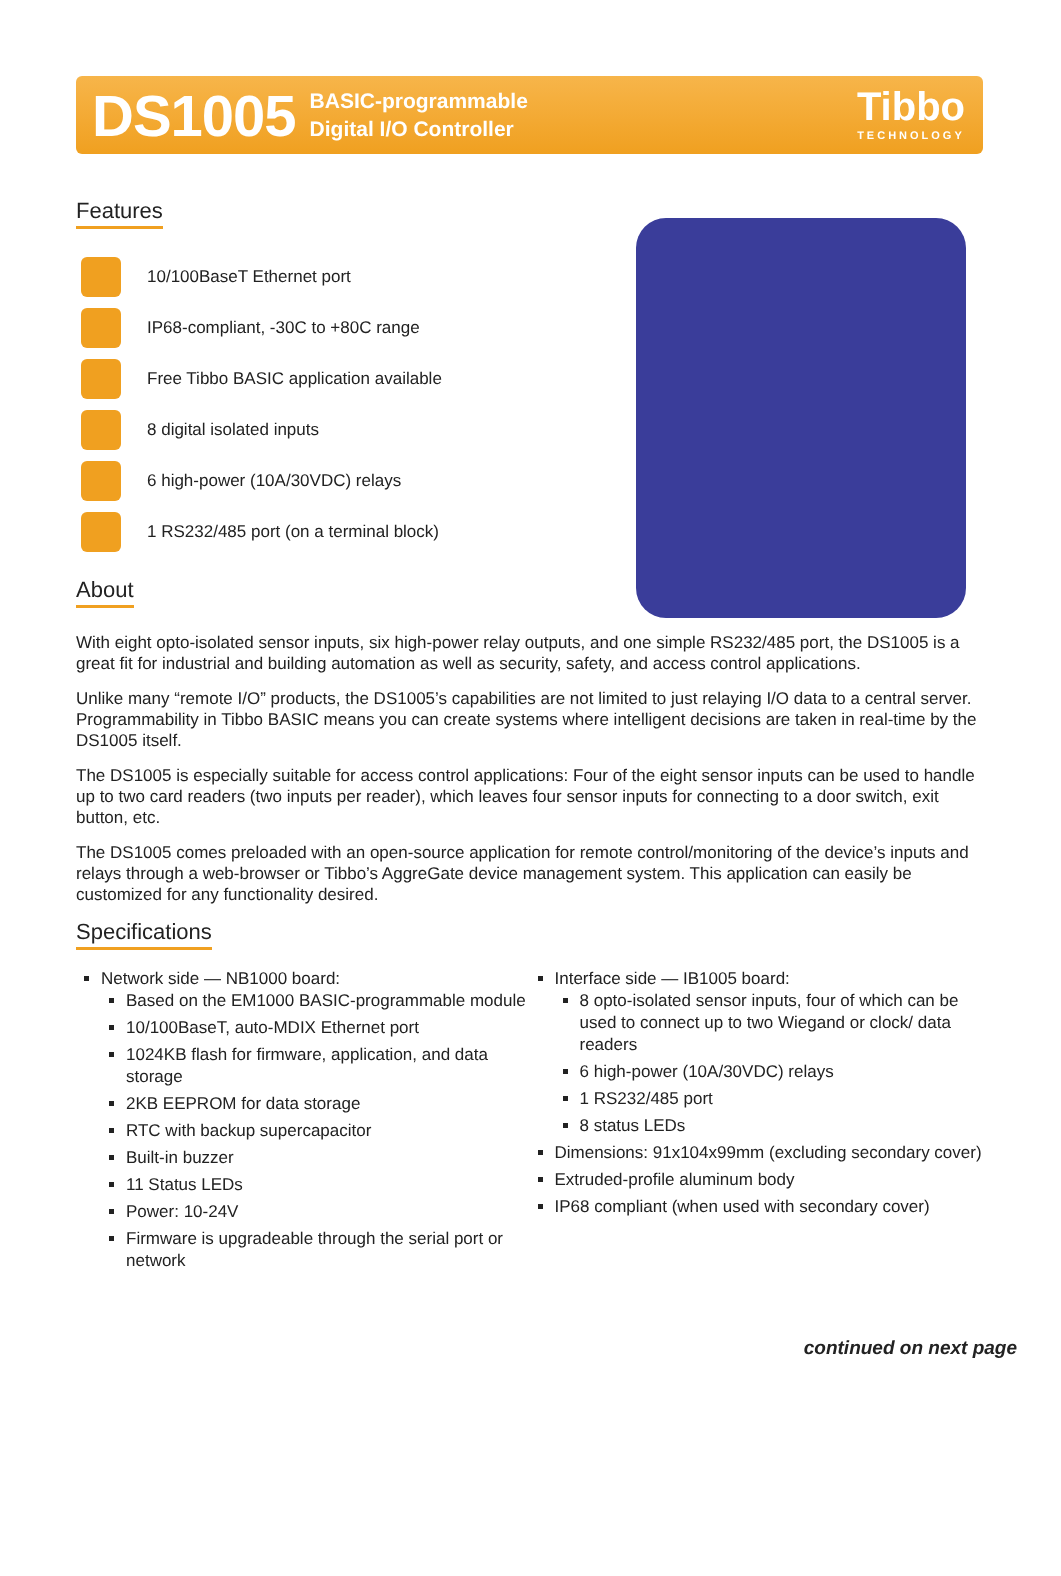DS1005
BASIC-programmable
Digital I/O Controller
Tibbo
TECHNOLOGY
Features
10/100BaseT Ethernet port
IP68-compliant, -30C to +80C range
Free Tibbo BASIC application available
8 digital isolated inputs
6 high-power (10A/30VDC) relays
1 RS232/485 port (on a terminal block)
About
With eight opto-isolated sensor inputs, six high-power relay outputs, and one simple RS232/485 port, the DS1005 is a great fit for industrial and building automation as well as security, safety, and access control applications.
Unlike many “remote I/O” products, the DS1005’s capabilities are not limited to just relaying I/O data to a central server. Programmability in Tibbo BASIC means you can create systems where intelligent decisions are taken in real-time by the DS1005 itself.
The DS1005 is especially suitable for access control applications: Four of the eight sensor inputs can be used to handle up to two card readers (two inputs per reader), which leaves four sensor inputs for connecting to a door switch, exit button, etc.
The DS1005 comes preloaded with an open-source application for remote control/monitoring of the device’s inputs and relays through a web-browser or Tibbo’s AggreGate device management system. This application can easily be customized for any functionality desired.
Specifications
Network side — NB1000 board:
Based on the EM1000 BASIC-programmable module
10/100BaseT, auto-MDIX Ethernet port
1024KB flash for firmware, application, and data storage
2KB EEPROM for data storage
RTC with backup supercapacitor
Built-in buzzer
11 Status LEDs
Power: 10-24V
Firmware is upgradeable through the serial port or network
Interface side — IB1005 board:
8 opto-isolated sensor inputs, four of which can be used to connect up to two Wiegand or clock/ data readers
6 high-power (10A/30VDC) relays
1 RS232/485 port
8 status LEDs
Dimensions: 91x104x99mm (excluding secondary cover)
Extruded-profile aluminum body
IP68 compliant (when used with secondary cover)
continued on next page